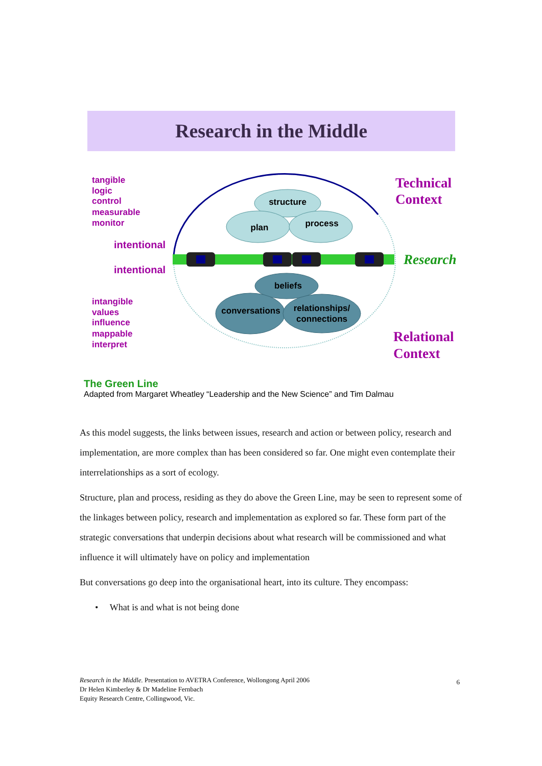Research in the Middle
structure
plan
process
beliefs
conversations
relationships/
connections
tangible
logic
control
measurable
monitor
intentional
intentional
intangible
values
influence
mappable
interpret
Technical
Context
Research
Relational
Context
The Green Line
Adapted from Margaret Wheatley “Leadership and the New Science” and Tim Dalmau
As this model suggests, the links between issues, research and action or between policy, research and implementation, are more complex than has been considered so far. One might even contemplate their interrelationships as a sort of ecology.
Structure, plan and process, residing as they do above the Green Line, may be seen to represent some of the linkages between policy, research and implementation as explored so far. These form part of the strategic conversations that underpin decisions about what research will be commissioned and what influence it will ultimately have on policy and implementation
But conversations go deep into the organisational heart, into its culture. They encompass:
• What is and what is not being done
Research in the Middle. Presentation to AVETRA Conference, Wollongong April 2006
Dr Helen Kimberley & Dr Madeline Fernbach
Equity Research Centre, Collingwood, Vic.
6